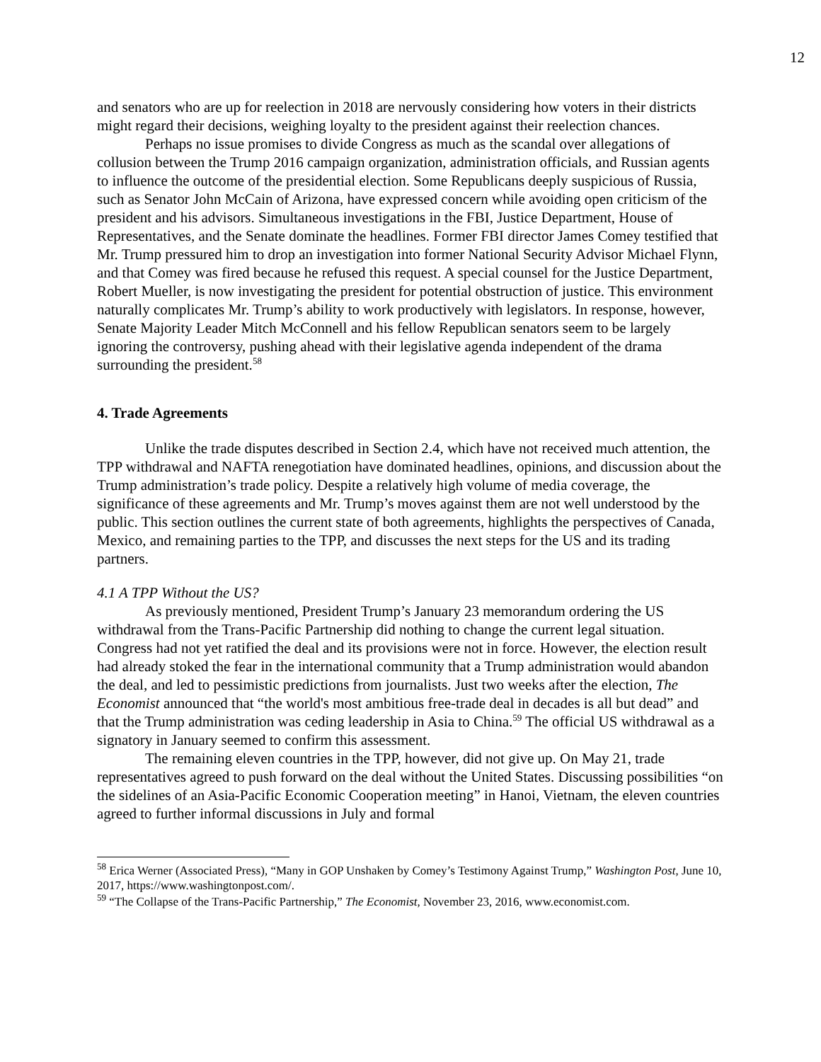12
and senators who are up for reelection in 2018 are nervously considering how voters in their districts might regard their decisions, weighing loyalty to the president against their reelection chances.
Perhaps no issue promises to divide Congress as much as the scandal over allegations of collusion between the Trump 2016 campaign organization, administration officials, and Russian agents to influence the outcome of the presidential election. Some Republicans deeply suspicious of Russia, such as Senator John McCain of Arizona, have expressed concern while avoiding open criticism of the president and his advisors. Simultaneous investigations in the FBI, Justice Department, House of Representatives, and the Senate dominate the headlines. Former FBI director James Comey testified that Mr. Trump pressured him to drop an investigation into former National Security Advisor Michael Flynn, and that Comey was fired because he refused this request. A special counsel for the Justice Department, Robert Mueller, is now investigating the president for potential obstruction of justice. This environment naturally complicates Mr. Trump’s ability to work productively with legislators. In response, however, Senate Majority Leader Mitch McConnell and his fellow Republican senators seem to be largely ignoring the controversy, pushing ahead with their legislative agenda independent of the drama surrounding the president.<sup>58</sup>
4. Trade Agreements
Unlike the trade disputes described in Section 2.4, which have not received much attention, the TPP withdrawal and NAFTA renegotiation have dominated headlines, opinions, and discussion about the Trump administration’s trade policy. Despite a relatively high volume of media coverage, the significance of these agreements and Mr. Trump’s moves against them are not well understood by the public. This section outlines the current state of both agreements, highlights the perspectives of Canada, Mexico, and remaining parties to the TPP, and discusses the next steps for the US and its trading partners.
4.1 A TPP Without the US?
As previously mentioned, President Trump’s January 23 memorandum ordering the US withdrawal from the Trans-Pacific Partnership did nothing to change the current legal situation. Congress had not yet ratified the deal and its provisions were not in force. However, the election result had already stoked the fear in the international community that a Trump administration would abandon the deal, and led to pessimistic predictions from journalists. Just two weeks after the election, The Economist announced that “the world's most ambitious free-trade deal in decades is all but dead” and that the Trump administration was ceding leadership in Asia to China.<sup>59</sup> The official US withdrawal as a signatory in January seemed to confirm this assessment.
The remaining eleven countries in the TPP, however, did not give up. On May 21, trade representatives agreed to push forward on the deal without the United States. Discussing possibilities “on the sidelines of an Asia-Pacific Economic Cooperation meeting” in Hanoi, Vietnam, the eleven countries agreed to further informal discussions in July and formal
<sup>58</sup> Erica Werner (Associated Press), “Many in GOP Unshaken by Comey’s Testimony Against Trump,” Washington Post, June 10, 2017, https://www.washingtonpost.com/.
<sup>59</sup> “The Collapse of the Trans-Pacific Partnership,” The Economist, November 23, 2016, www.economist.com.